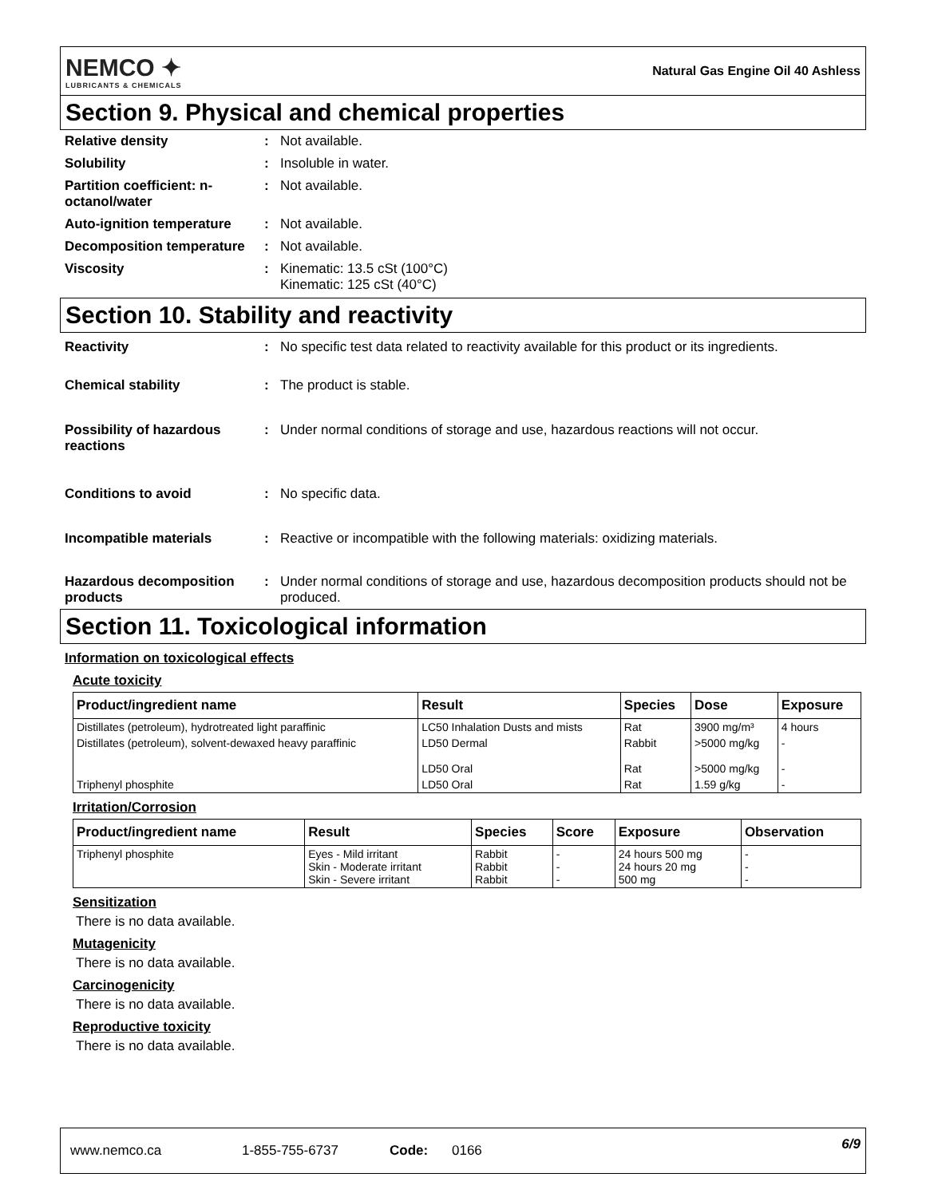NEMCO ✦
LUBRICANTS & CHEMICALS
Natural Gas Engine Oil 40 Ashless
Section 9. Physical and chemical properties
Relative density : Not available.
Solubility : Insoluble in water.
Partition coefficient: n-octanol/water
: Not available.
Auto-ignition temperature
: Not available.
Decomposition temperature
: Not available.
Viscosity : Kinematic: 13.5 cSt (100°C)
Kinematic: 125 cSt (40°C)
Section 10. Stability and reactivity
Reactivity : No specific test data related to reactivity available for this product or its ingredients.
Chemical stability : The product is stable.
Possibility of hazardous reactions
: Under normal conditions of storage and use, hazardous reactions will not occur.
Conditions to avoid : No specific data.
Incompatible materials : Reactive or incompatible with the following materials: oxidizing materials.
Hazardous decomposition products
: Under normal conditions of storage and use, hazardous decomposition products should not be produced.
Section 11. Toxicological information
Information on toxicological effects
Acute toxicity
| Product/ingredient name | Result | Species | Dose | Exposure |
| --- | --- | --- | --- | --- |
| Distillates (petroleum), hydrotreated light paraffinic | LC50 Inhalation Dusts and mists | Rat | 3900 mg/m³ | 4 hours |
| Distillates (petroleum), solvent-dewaxed heavy paraffinic | LD50 Dermal LD50 Oral | Rabbit Rat | >5000 mg/kg >5000 mg/kg | - - |
| Triphenyl phosphite | LD50 Oral | Rat | 1.59 g/kg | - |
Irritation/Corrosion
| Product/ingredient name | Result | Species | Score | Exposure | Observation |
| --- | --- | --- | --- | --- | --- |
| Triphenyl phosphite | Eyes - Mild irritant Skin - Moderate irritant Skin - Severe irritant | Rabbit Rabbit Rabbit | - - - | 24 hours 500 mg 24 hours 20 mg 500 mg | - - - |
Sensitization
There is no data available.
Mutagenicity
There is no data available.
Carcinogenicity
There is no data available.
Reproductive toxicity
There is no data available.
www.nemco.ca 1-855-755-6737 Code: 0166 6/9